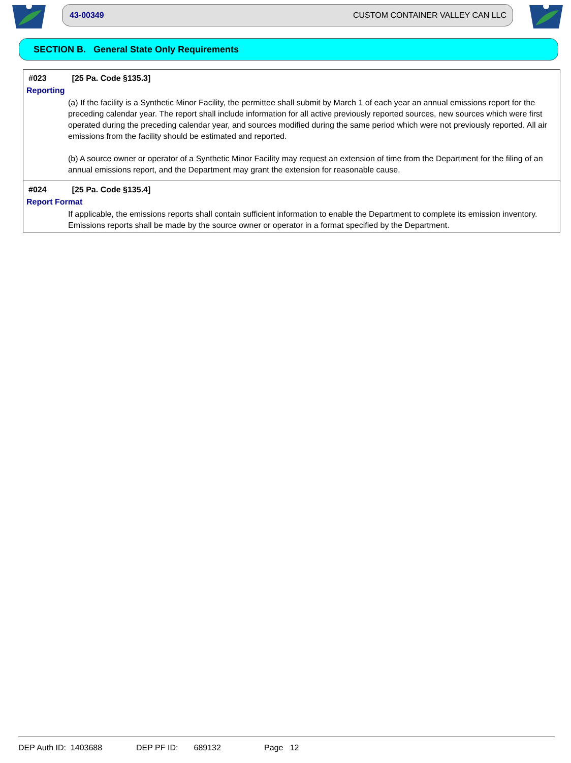43-00349 CUSTOM CONTAINER VALLEY CAN LLC
SECTION B. General State Only Requirements
#023 [25 Pa. Code §135.3]
Reporting
(a) If the facility is a Synthetic Minor Facility, the permittee shall submit by March 1 of each year an annual emissions report for the preceding calendar year. The report shall include information for all active previously reported sources, new sources which were first operated during the preceding calendar year, and sources modified during the same period which were not previously reported. All air emissions from the facility should be estimated and reported.
(b) A source owner or operator of a Synthetic Minor Facility may request an extension of time from the Department for the filing of an annual emissions report, and the Department may grant the extension for reasonable cause.
#024 [25 Pa. Code §135.4]
Report Format
If applicable, the emissions reports shall contain sufficient information to enable the Department to complete its emission inventory. Emissions reports shall be made by the source owner or operator in a format specified by the Department.
DEP Auth ID: 1403688 DEP PF ID: 689132 Page 12